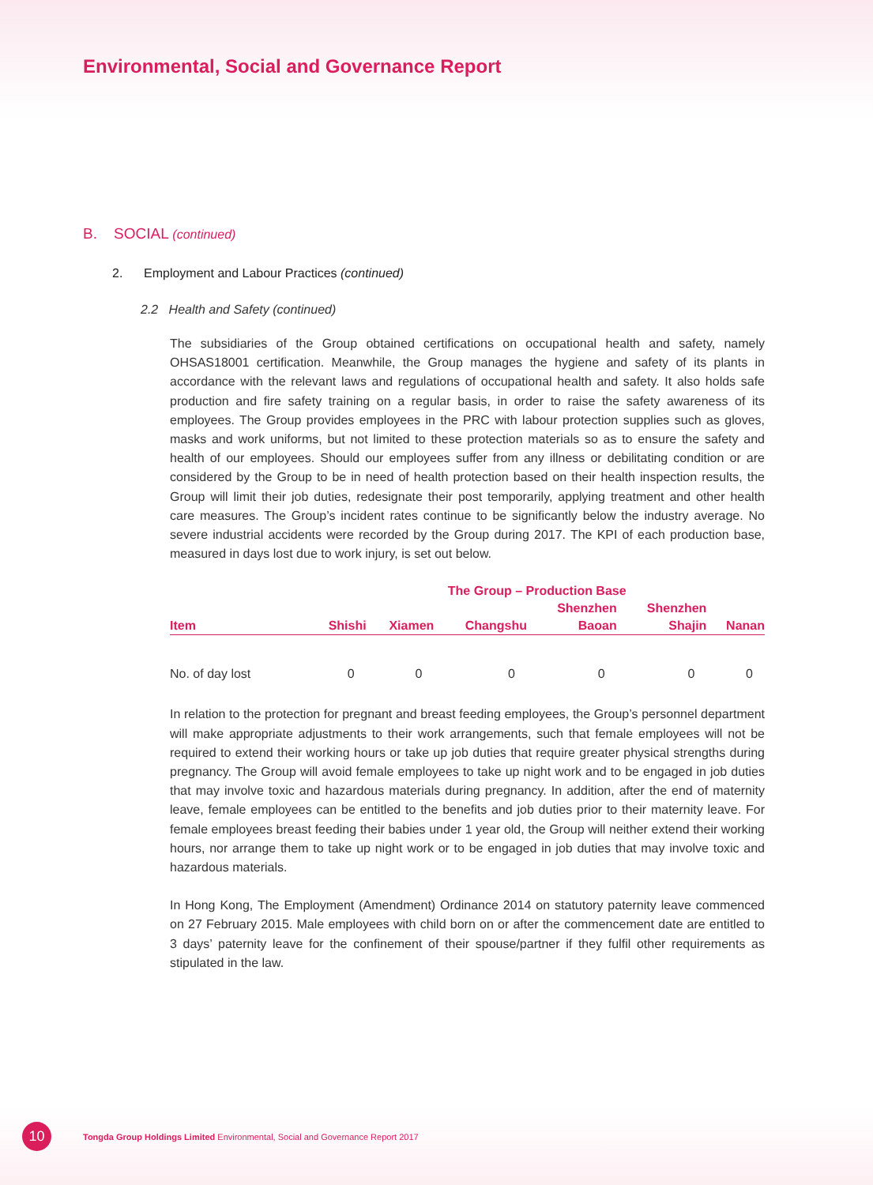Environmental, Social and Governance Report
B. SOCIAL (continued)
2. Employment and Labour Practices (continued)
2.2 Health and Safety (continued)
The subsidiaries of the Group obtained certifications on occupational health and safety, namely OHSAS18001 certification. Meanwhile, the Group manages the hygiene and safety of its plants in accordance with the relevant laws and regulations of occupational health and safety. It also holds safe production and fire safety training on a regular basis, in order to raise the safety awareness of its employees. The Group provides employees in the PRC with labour protection supplies such as gloves, masks and work uniforms, but not limited to these protection materials so as to ensure the safety and health of our employees. Should our employees suffer from any illness or debilitating condition or are considered by the Group to be in need of health protection based on their health inspection results, the Group will limit their job duties, redesignate their post temporarily, applying treatment and other health care measures. The Group’s incident rates continue to be significantly below the industry average. No severe industrial accidents were recorded by the Group during 2017. The KPI of each production base, measured in days lost due to work injury, is set out below.
| | The Group – Production Base | | | | | |
| --- | --- | --- | --- | --- | --- | --- |
| | | | | Shenzhen | Shenzhen | |
| Item | Shishi | Xiamen | Changshu | Baoan | Shajin | Nanan |
| No. of day lost | 0 | 0 | 0 | 0 | 0 | 0 |
In relation to the protection for pregnant and breast feeding employees, the Group’s personnel department will make appropriate adjustments to their work arrangements, such that female employees will not be required to extend their working hours or take up job duties that require greater physical strengths during pregnancy. The Group will avoid female employees to take up night work and to be engaged in job duties that may involve toxic and hazardous materials during pregnancy. In addition, after the end of maternity leave, female employees can be entitled to the benefits and job duties prior to their maternity leave. For female employees breast feeding their babies under 1 year old, the Group will neither extend their working hours, nor arrange them to take up night work or to be engaged in job duties that may involve toxic and hazardous materials.
In Hong Kong, The Employment (Amendment) Ordinance 2014 on statutory paternity leave commenced on 27 February 2015. Male employees with child born on or after the commencement date are entitled to 3 days’ paternity leave for the confinement of their spouse/partner if they fulfil other requirements as stipulated in the law.
10
Tongda Group Holdings Limited Environmental, Social and Governance Report 2017